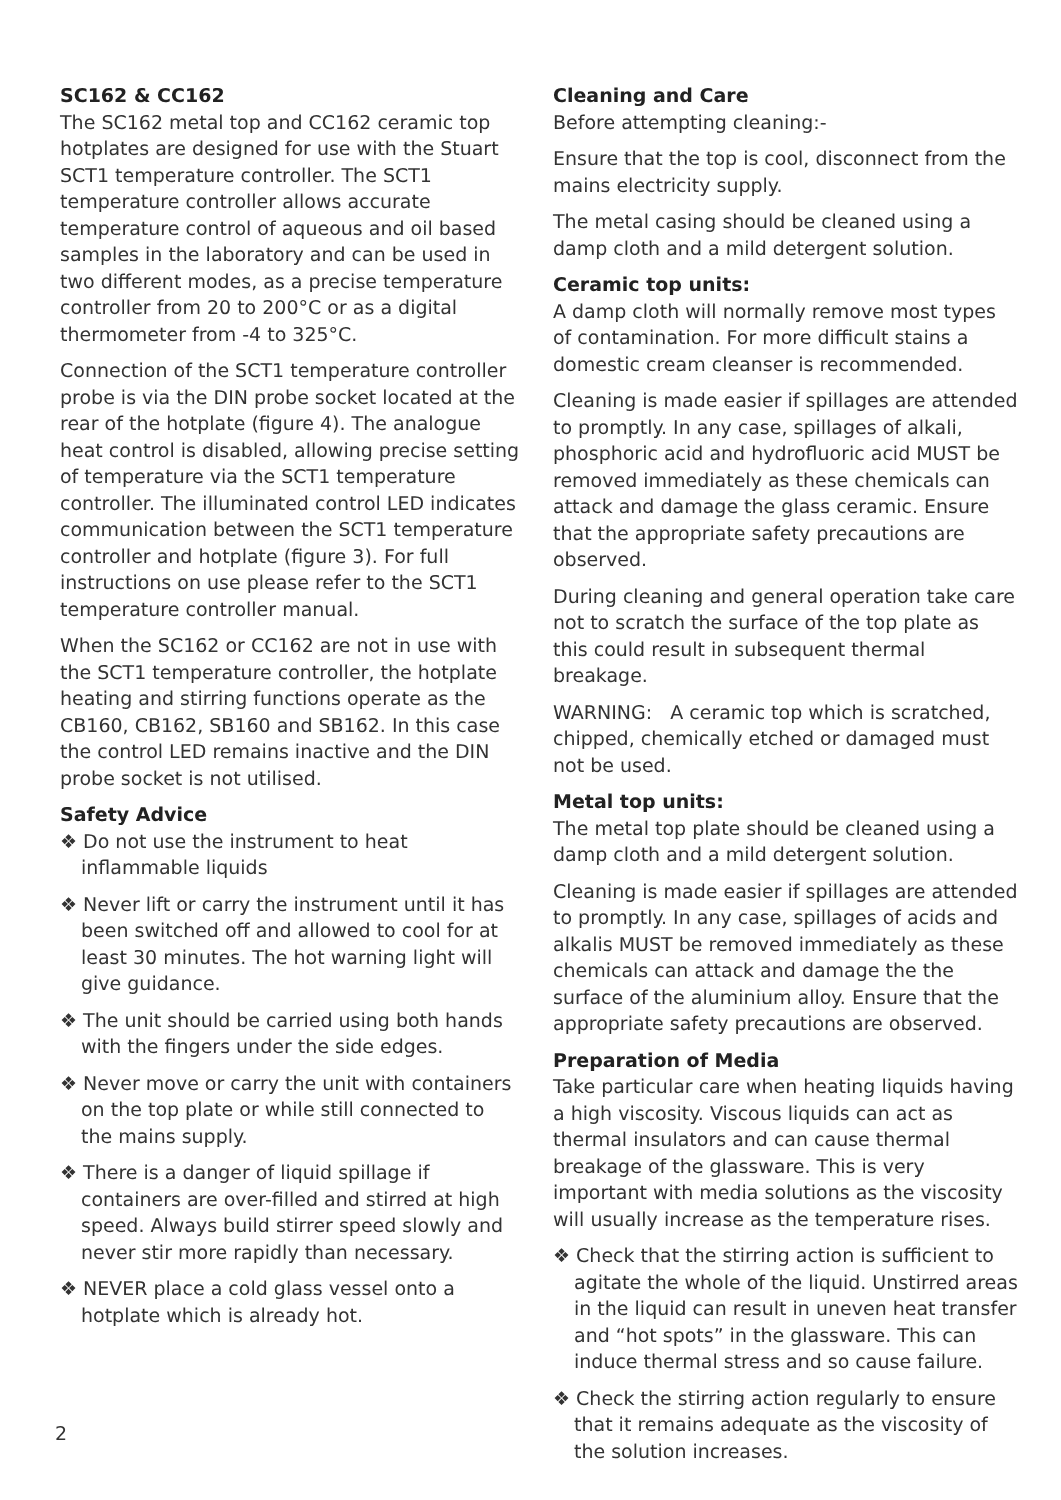SC162 & CC162
The SC162 metal top and CC162 ceramic top hotplates are designed for use with the Stuart SCT1 temperature controller. The SCT1 temperature controller allows accurate temperature control of aqueous and oil based samples in the laboratory and can be used in two different modes, as a precise temperature controller from 20 to 200°C or as a digital thermometer from -4 to 325°C.
Connection of the SCT1 temperature controller probe is via the DIN probe socket located at the rear of the hotplate (figure 4). The analogue heat control is disabled, allowing precise setting of temperature via the SCT1 temperature controller. The illuminated control LED indicates communication between the SCT1 temperature controller and hotplate (figure 3). For full instructions on use please refer to the SCT1 temperature controller manual.
When the SC162 or CC162 are not in use with the SCT1 temperature controller, the hotplate heating and stirring functions operate as the CB160, CB162, SB160 and SB162. In this case the control LED remains inactive and the DIN probe socket is not utilised.
Safety Advice
❖ Do not use the instrument to heat inflammable liquids
❖ Never lift or carry the instrument until it has been switched off and allowed to cool for at least 30 minutes. The hot warning light will give guidance.
❖ The unit should be carried using both hands with the fingers under the side edges.
❖ Never move or carry the unit with containers on the top plate or while still connected to the mains supply.
❖ There is a danger of liquid spillage if containers are over-filled and stirred at high speed. Always build stirrer speed slowly and never stir more rapidly than necessary.
❖ NEVER place a cold glass vessel onto a hotplate which is already hot.
Cleaning and Care
Before attempting cleaning:-
Ensure that the top is cool, disconnect from the mains electricity supply.
The metal casing should be cleaned using a damp cloth and a mild detergent solution.
Ceramic top units:
A damp cloth will normally remove most types of contamination. For more difficult stains a domestic cream cleanser is recommended.
Cleaning is made easier if spillages are attended to promptly. In any case, spillages of alkali, phosphoric acid and hydrofluoric acid MUST be removed immediately as these chemicals can attack and damage the glass ceramic. Ensure that the appropriate safety precautions are observed.
During cleaning and general operation take care not to scratch the surface of the top plate as this could result in subsequent thermal breakage.
WARNING: A ceramic top which is scratched, chipped, chemically etched or damaged must not be used.
Metal top units:
The metal top plate should be cleaned using a damp cloth and a mild detergent solution.
Cleaning is made easier if spillages are attended to promptly. In any case, spillages of acids and alkalis MUST be removed immediately as these chemicals can attack and damage the the surface of the aluminium alloy. Ensure that the appropriate safety precautions are observed.
Preparation of Media
Take particular care when heating liquids having a high viscosity. Viscous liquids can act as thermal insulators and can cause thermal breakage of the glassware. This is very important with media solutions as the viscosity will usually increase as the temperature rises.
❖ Check that the stirring action is sufficient to agitate the whole of the liquid. Unstirred areas in the liquid can result in uneven heat transfer and “hot spots” in the glassware. This can induce thermal stress and so cause failure.
❖ Check the stirring action regularly to ensure that it remains adequate as the viscosity of the solution increases.
2